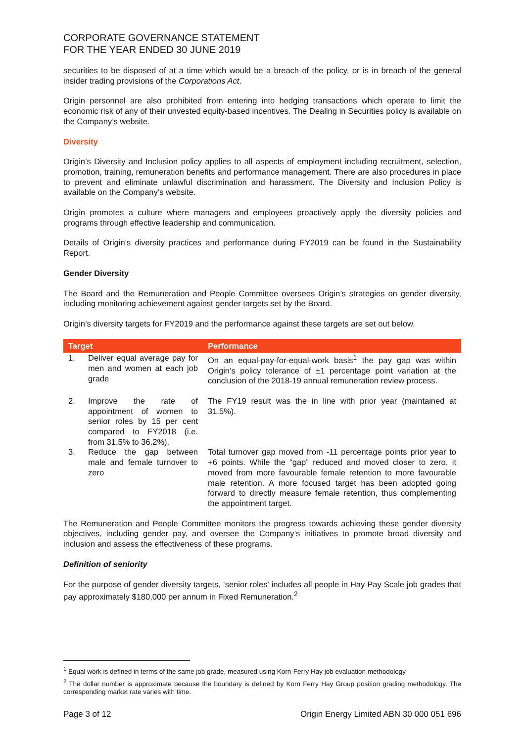CORPORATE GOVERNANCE STATEMENT
FOR THE YEAR ENDED 30 JUNE 2019
securities to be disposed of at a time which would be a breach of the policy, or is in breach of the general insider trading provisions of the Corporations Act.
Origin personnel are also prohibited from entering into hedging transactions which operate to limit the economic risk of any of their unvested equity-based incentives. The Dealing in Securities policy is available on the Company’s website.
Diversity
Origin’s Diversity and Inclusion policy applies to all aspects of employment including recruitment, selection, promotion, training, remuneration benefits and performance management. There are also procedures in place to prevent and eliminate unlawful discrimination and harassment. The Diversity and Inclusion Policy is available on the Company’s website.
Origin promotes a culture where managers and employees proactively apply the diversity policies and programs through effective leadership and communication.
Details of Origin’s diversity practices and performance during FY2019 can be found in the Sustainability Report.
Gender Diversity
The Board and the Remuneration and People Committee oversees Origin’s strategies on gender diversity, including monitoring achievement against gender targets set by the Board.
Origin’s diversity targets for FY2019 and the performance against these targets are set out below.
| Target | | Performance |
| --- | --- | --- |
| 1. | Deliver equal average pay for men and women at each job grade | On an equal-pay-for-equal-work basis<sup>1</sup> the pay gap was within Origin’s policy tolerance of ±1 percentage point variation at the conclusion of the 2018-19 annual remuneration review process. |
| 2. | Improve the rate of appointment of women to senior roles by 15 per cent compared to FY2018 (i.e. from 31.5% to 36.2%). | The FY19 result was the in line with prior year (maintained at 31.5%). |
| 3. | Reduce the gap between male and female turnover to zero | Total turnover gap moved from -11 percentage points prior year to +6 points. While the “gap” reduced and moved closer to zero, it moved from more favourable female retention to more favourable male retention. A more focused target has been adopted going forward to directly measure female retention, thus complementing the appointment target. |
The Remuneration and People Committee monitors the progress towards achieving these gender diversity objectives, including gender pay, and oversee the Company’s initiatives to promote broad diversity and inclusion and assess the effectiveness of these programs.
Definition of seniority
For the purpose of gender diversity targets, ‘senior roles’ includes all people in Hay Pay Scale job grades that pay approximately $180,000 per annum in Fixed Remuneration.<sup>2</sup>
<sup>1</sup> Equal work is defined in terms of the same job grade, measured using Korn-Ferry Hay job evaluation methodology
<sup>2</sup> The dollar number is approximate because the boundary is defined by Korn Ferry Hay Group position grading methodology. The corresponding market rate varies with time.
Page 3 of 12 Origin Energy Limited ABN 30 000 051 696